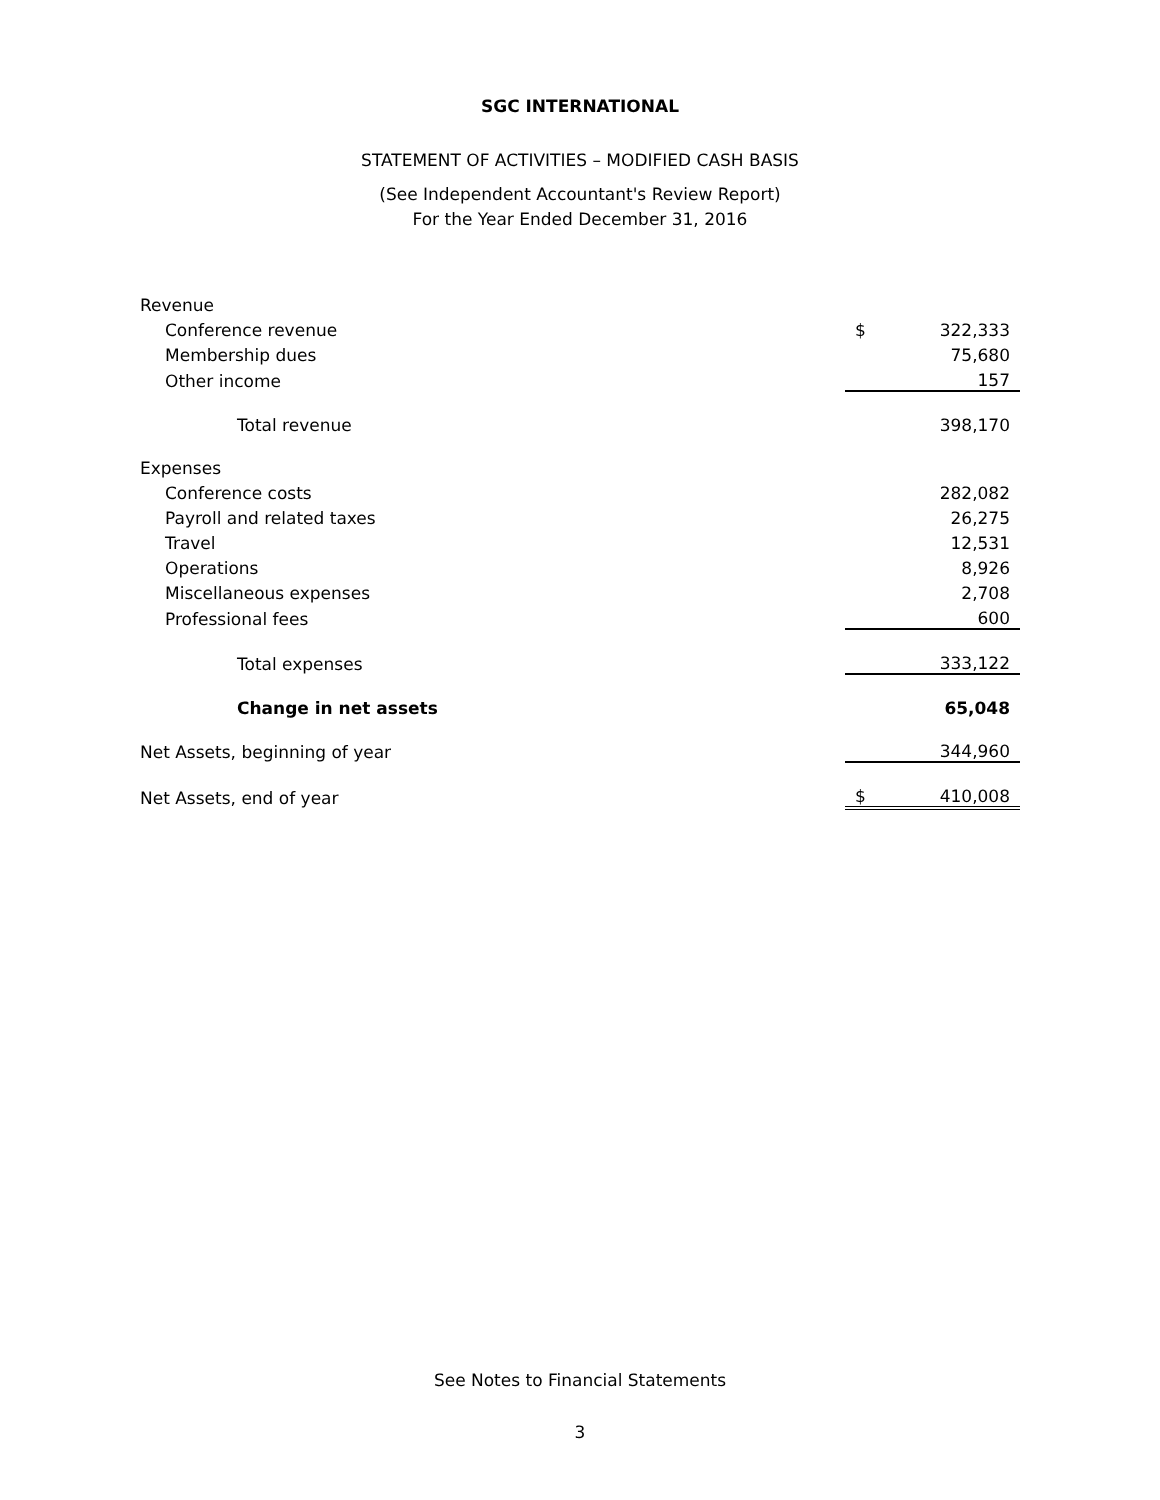SGC INTERNATIONAL
STATEMENT OF ACTIVITIES – MODIFIED CASH BASIS
(See Independent Accountant's Review Report)
For the Year Ended December 31, 2016
| Revenue | | |
| Conference revenue | $ | 322,333 |
| Membership dues | | 75,680 |
| Other income | | 157 |
| Total revenue | | 398,170 |
| Expenses | | |
| Conference costs | | 282,082 |
| Payroll and related taxes | | 26,275 |
| Travel | | 12,531 |
| Operations | | 8,926 |
| Miscellaneous expenses | | 2,708 |
| Professional fees | | 600 |
| Total expenses | | 333,122 |
| Change in net assets | | 65,048 |
| Net Assets, beginning of year | | 344,960 |
| Net Assets, end of year | $ | 410,008 |
See Notes to Financial Statements
3